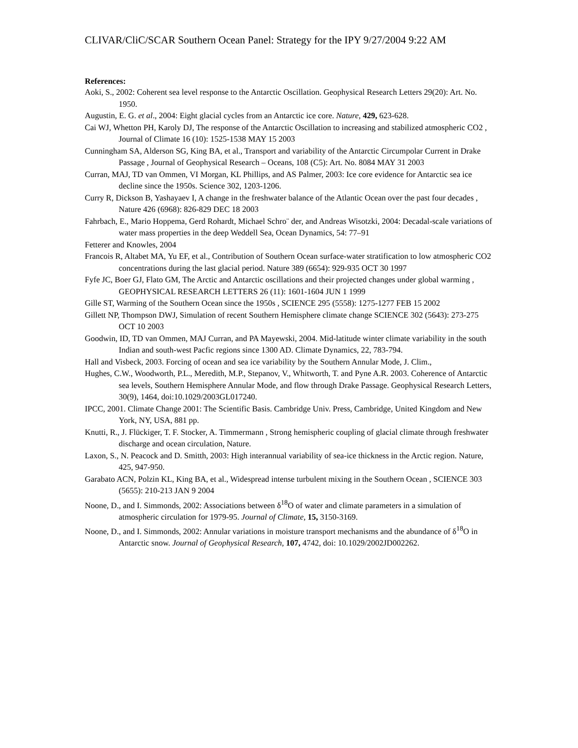CLIVAR/CliC/SCAR Southern Ocean Panel: Strategy for the IPY 9/27/2004 9:22 AM
References:
Aoki, S., 2002: Coherent sea level response to the Antarctic Oscillation. Geophysical Research Letters 29(20): Art. No. 1950.
Augustin, E. G. et al., 2004: Eight glacial cycles from an Antarctic ice core. Nature, 429, 623-628.
Cai WJ, Whetton PH, Karoly DJ, The response of the Antarctic Oscillation to increasing and stabilized atmospheric CO2 , Journal of Climate 16 (10): 1525-1538 MAY 15 2003
Cunningham SA, Alderson SG, King BA, et al., Transport and variability of the Antarctic Circumpolar Current in Drake Passage , Journal of Geophysical Research – Oceans, 108 (C5): Art. No. 8084 MAY 31 2003
Curran, MAJ, TD van Ommen, VI Morgan, KL Phillips, and AS Palmer, 2003: Ice core evidence for Antarctic sea ice decline since the 1950s. Science 302, 1203-1206.
Curry R, Dickson B, Yashayaev I, A change in the freshwater balance of the Atlantic Ocean over the past four decades , Nature 426 (6968): 826-829 DEC 18 2003
Fahrbach, E., Mario Hoppema, Gerd Rohardt, Michael Schro¨ der, and Andreas Wisotzki, 2004: Decadal-scale variations of water mass properties in the deep Weddell Sea, Ocean Dynamics, 54: 77–91
Fetterer and Knowles, 2004
Francois R, Altabet MA, Yu EF, et al., Contribution of Southern Ocean surface-water stratification to low atmospheric CO2 concentrations during the last glacial period. Nature 389 (6654): 929-935 OCT 30 1997
Fyfe JC, Boer GJ, Flato GM, The Arctic and Antarctic oscillations and their projected changes under global warming , GEOPHYSICAL RESEARCH LETTERS 26 (11): 1601-1604 JUN 1 1999
Gille ST, Warming of the Southern Ocean since the 1950s , SCIENCE 295 (5558): 1275-1277 FEB 15 2002
Gillett NP, Thompson DWJ, Simulation of recent Southern Hemisphere climate change SCIENCE 302 (5643): 273-275 OCT 10 2003
Goodwin, ID, TD van Ommen, MAJ Curran, and PA Mayewski, 2004. Mid-latitude winter climate variability in the south Indian and south-west Pacfic regions since 1300 AD. Climate Dynamics, 22, 783-794.
Hall and Visbeck, 2003. Forcing of ocean and sea ice variability by the Southern Annular Mode, J. Clim.,
Hughes, C.W., Woodworth, P.L., Meredith, M.P., Stepanov, V., Whitworth, T. and Pyne A.R. 2003. Coherence of Antarctic sea levels, Southern Hemisphere Annular Mode, and flow through Drake Passage. Geophysical Research Letters, 30(9), 1464, doi:10.1029/2003GL017240.
IPCC, 2001. Climate Change 2001: The Scientific Basis. Cambridge Univ. Press, Cambridge, United Kingdom and New York, NY, USA, 881 pp.
Knutti, R., J. Flückiger, T. F. Stocker, A. Timmermann , Strong hemispheric coupling of glacial climate through freshwater discharge and ocean circulation, Nature.
Laxon, S., N. Peacock and D. Smitth, 2003: High interannual variability of sea-ice thickness in the Arctic region. Nature, 425, 947-950.
Garabato ACN, Polzin KL, King BA, et al., Widespread intense turbulent mixing in the Southern Ocean , SCIENCE 303 (5655): 210-213 JAN 9 2004
Noone, D., and I. Simmonds, 2002: Associations between δ<sup>18</sup>O of water and climate parameters in a simulation of atmospheric circulation for 1979-95. Journal of Climate, 15, 3150-3169.
Noone, D., and I. Simmonds, 2002: Annular variations in moisture transport mechanisms and the abundance of δ<sup>18</sup>O in Antarctic snow. Journal of Geophysical Research, 107, 4742, doi: 10.1029/2002JD002262.